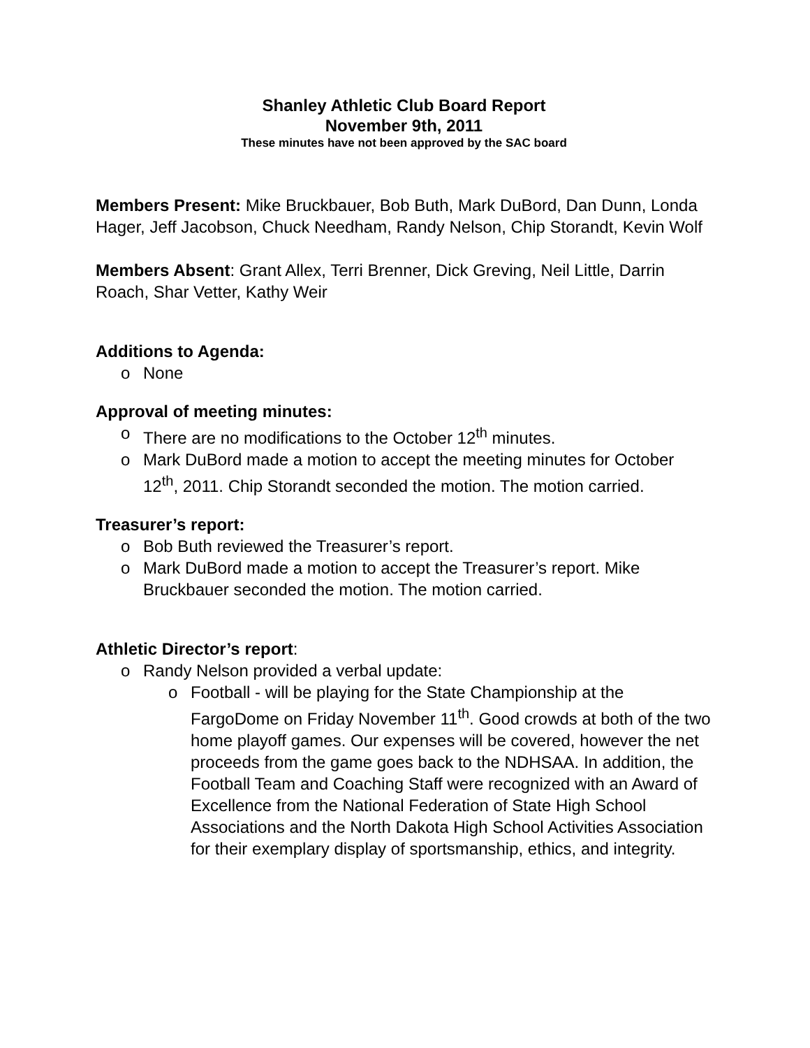Shanley Athletic Club Board Report
November 9th, 2011
These minutes have not been approved by the SAC board
Members Present: Mike Bruckbauer, Bob Buth, Mark DuBord, Dan Dunn, Londa Hager, Jeff Jacobson, Chuck Needham, Randy Nelson, Chip Storandt, Kevin Wolf
Members Absent: Grant Allex, Terri Brenner, Dick Greving, Neil Little, Darrin Roach, Shar Vetter, Kathy Weir
Additions to Agenda:
o None
Approval of meeting minutes:
o There are no modifications to the October 12<sup>th</sup> minutes.
o Mark DuBord made a motion to accept the meeting minutes for October 12<sup>th</sup>, 2011. Chip Storandt seconded the motion. The motion carried.
Treasurer’s report:
o Bob Buth reviewed the Treasurer’s report.
o Mark DuBord made a motion to accept the Treasurer’s report. Mike Bruckbauer seconded the motion. The motion carried.
Athletic Director’s report:
o Randy Nelson provided a verbal update:
o Football - will be playing for the State Championship at the FargoDome on Friday November 11<sup>th</sup>. Good crowds at both of the two home playoff games. Our expenses will be covered, however the net proceeds from the game goes back to the NDHSAA. In addition, the Football Team and Coaching Staff were recognized with an Award of Excellence from the National Federation of State High School Associations and the North Dakota High School Activities Association for their exemplary display of sportsmanship, ethics, and integrity.